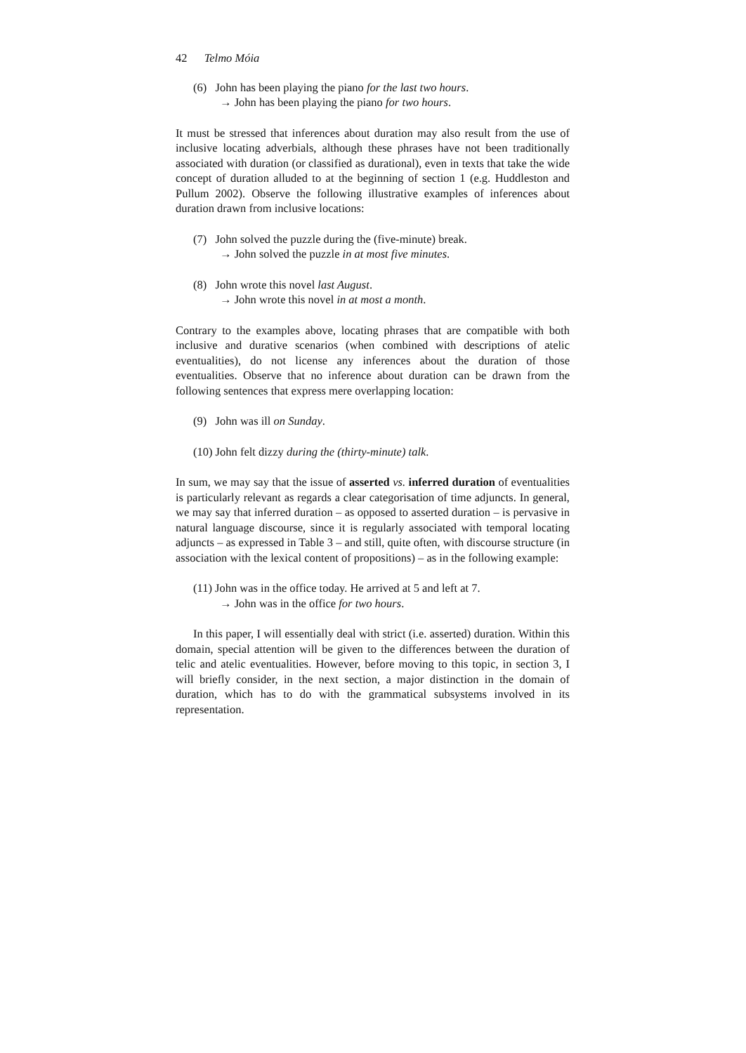42 Telmo Móia
(6) John has been playing the piano for the last two hours.
→ John has been playing the piano for two hours.
It must be stressed that inferences about duration may also result from the use of inclusive locating adverbials, although these phrases have not been traditionally associated with duration (or classified as durational), even in texts that take the wide concept of duration alluded to at the beginning of section 1 (e.g. Huddleston and Pullum 2002). Observe the following illustrative examples of inferences about duration drawn from inclusive locations:
(7) John solved the puzzle during the (five-minute) break.
→ John solved the puzzle in at most five minutes.
(8) John wrote this novel last August.
→ John wrote this novel in at most a month.
Contrary to the examples above, locating phrases that are compatible with both inclusive and durative scenarios (when combined with descriptions of atelic eventualities), do not license any inferences about the duration of those eventualities. Observe that no inference about duration can be drawn from the following sentences that express mere overlapping location:
(9) John was ill on Sunday.
(10) John felt dizzy during the (thirty-minute) talk.
In sum, we may say that the issue of asserted vs. inferred duration of eventualities is particularly relevant as regards a clear categorisation of time adjuncts. In general, we may say that inferred duration – as opposed to asserted duration – is pervasive in natural language discourse, since it is regularly associated with temporal locating adjuncts – as expressed in Table 3 – and still, quite often, with discourse structure (in association with the lexical content of propositions) – as in the following example:
(11) John was in the office today. He arrived at 5 and left at 7.
→ John was in the office for two hours.
In this paper, I will essentially deal with strict (i.e. asserted) duration. Within this domain, special attention will be given to the differences between the duration of telic and atelic eventualities. However, before moving to this topic, in section 3, I will briefly consider, in the next section, a major distinction in the domain of duration, which has to do with the grammatical subsystems involved in its representation.